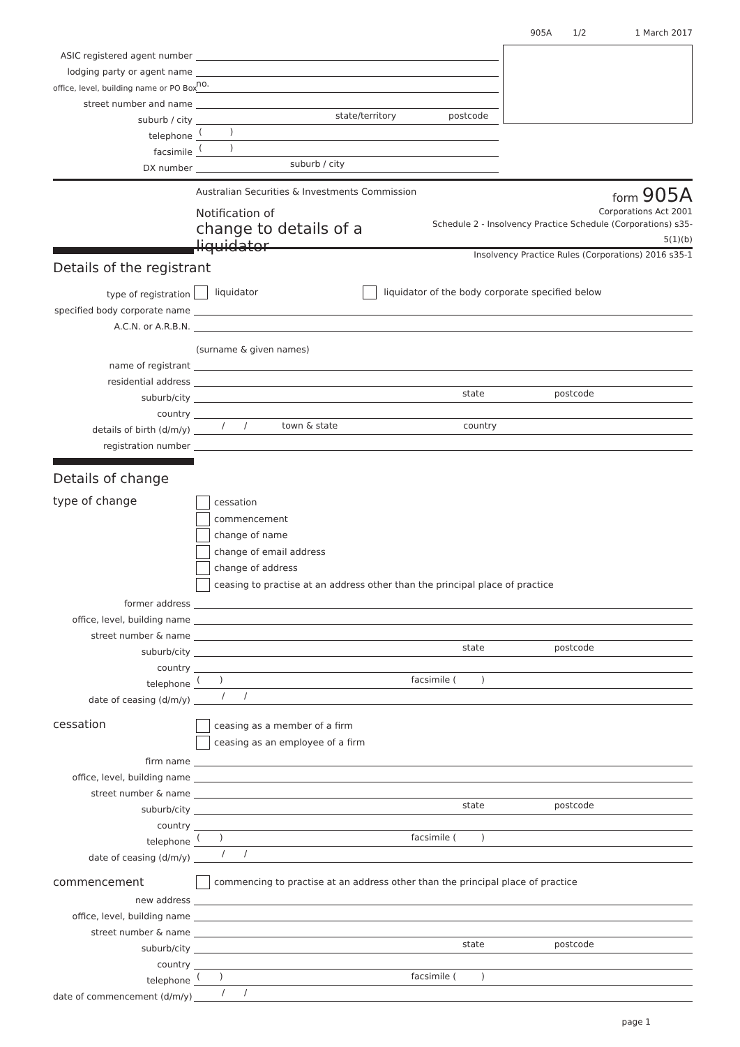905A 1/2 1 March 2017
ASIC registered agent number
lodging party or agent name
office, level, building name or PO Box no.
street number and name
suburb / city state/territory postcode
telephone ( )
facsimile ( )
DX number suburb / city
Australian Securities & Investments Commission
Notification of
change to details of a liquidator
form 905A
Corporations Act 2001
Schedule 2 - Insolvency Practice Schedule (Corporations) s35-5(1)(b)
Insolvency Practice Rules (Corporations) 2016 s35-1
Details of the registrant
type of registration liquidator liquidator of the body corporate specified below
specified body corporate name
A.C.N. or A.R.B.N.
(surname & given names)
name of registrant
residential address
suburb/city state postcode
country
details of birth (d/m/y) / / town & state country
registration number
Details of change
type of change cessation
commencement
change of name
change of email address
change of address
ceasing to practise at an address other than the principal place of practice
former address
office, level, building name
street number & name
suburb/city state postcode
country
telephone ( ) facsimile ( )
date of ceasing (d/m/y) / /
cessation ceasing as a member of a firm
ceasing as an employee of a firm
firm name
office, level, building name
street number & name
suburb/city state postcode
country
telephone ( ) facsimile ( )
date of ceasing (d/m/y) / /
commencement commencing to practise at an address other than the principal place of practice
new address
office, level, building name
street number & name
suburb/city state postcode
country
telephone ( ) facsimile ( )
date of commencement (d/m/y) / /
page 1